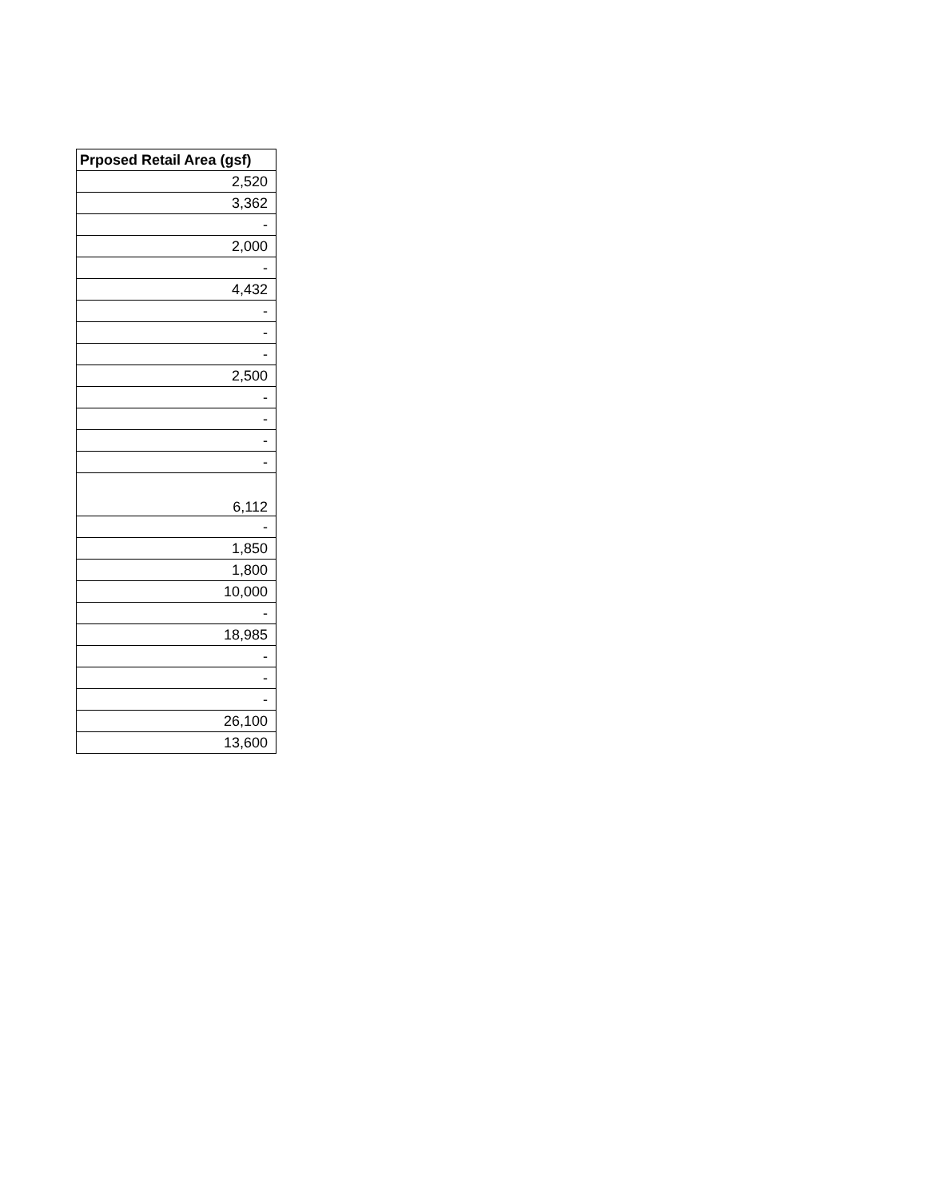| Prposed Retail Area (gsf) |
| --- |
| 2,520 |
| 3,362 |
| - |
| 2,000 |
| - |
| 4,432 |
| - |
| - |
| - |
| 2,500 |
| - |
| - |
| - |
| - |
| 6,112 |
| - |
| 1,850 |
| 1,800 |
| 10,000 |
| - |
| 18,985 |
| - |
| - |
| - |
| 26,100 |
| 13,600 |